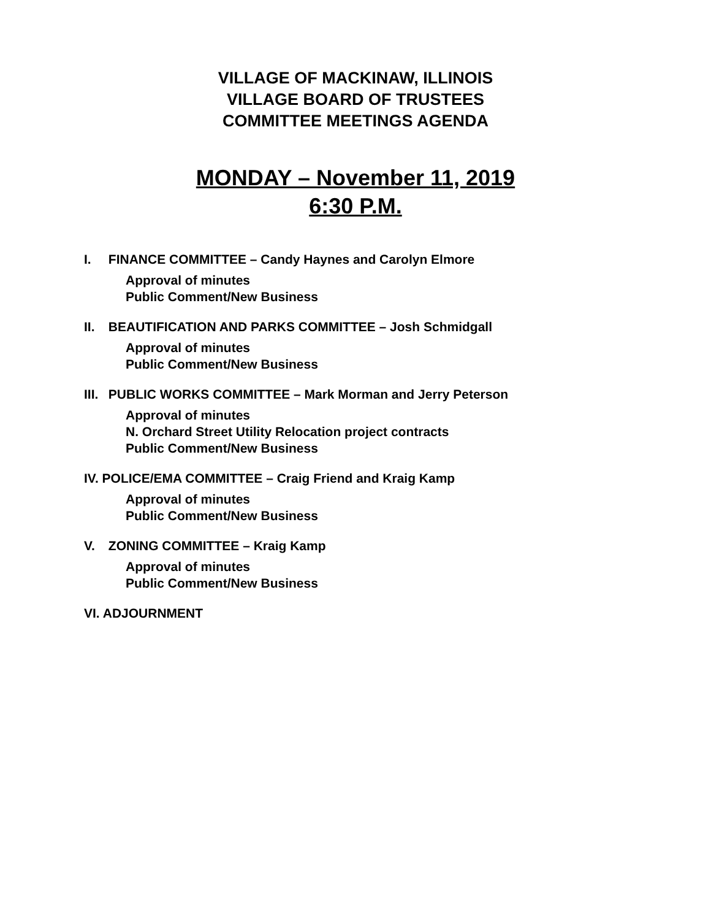VILLAGE OF MACKINAW, ILLINOIS
VILLAGE BOARD OF TRUSTEES
COMMITTEE MEETINGS AGENDA
MONDAY – November 11, 2019
6:30 P.M.
I. FINANCE COMMITTEE – Candy Haynes and Carolyn Elmore
Approval of minutes
Public Comment/New Business
II. BEAUTIFICATION AND PARKS COMMITTEE – Josh Schmidgall
Approval of minutes
Public Comment/New Business
III. PUBLIC WORKS COMMITTEE – Mark Morman and Jerry Peterson
Approval of minutes
N. Orchard Street Utility Relocation project contracts
Public Comment/New Business
IV. POLICE/EMA COMMITTEE – Craig Friend and Kraig Kamp
Approval of minutes
Public Comment/New Business
V. ZONING COMMITTEE – Kraig Kamp
Approval of minutes
Public Comment/New Business
VI. ADJOURNMENT